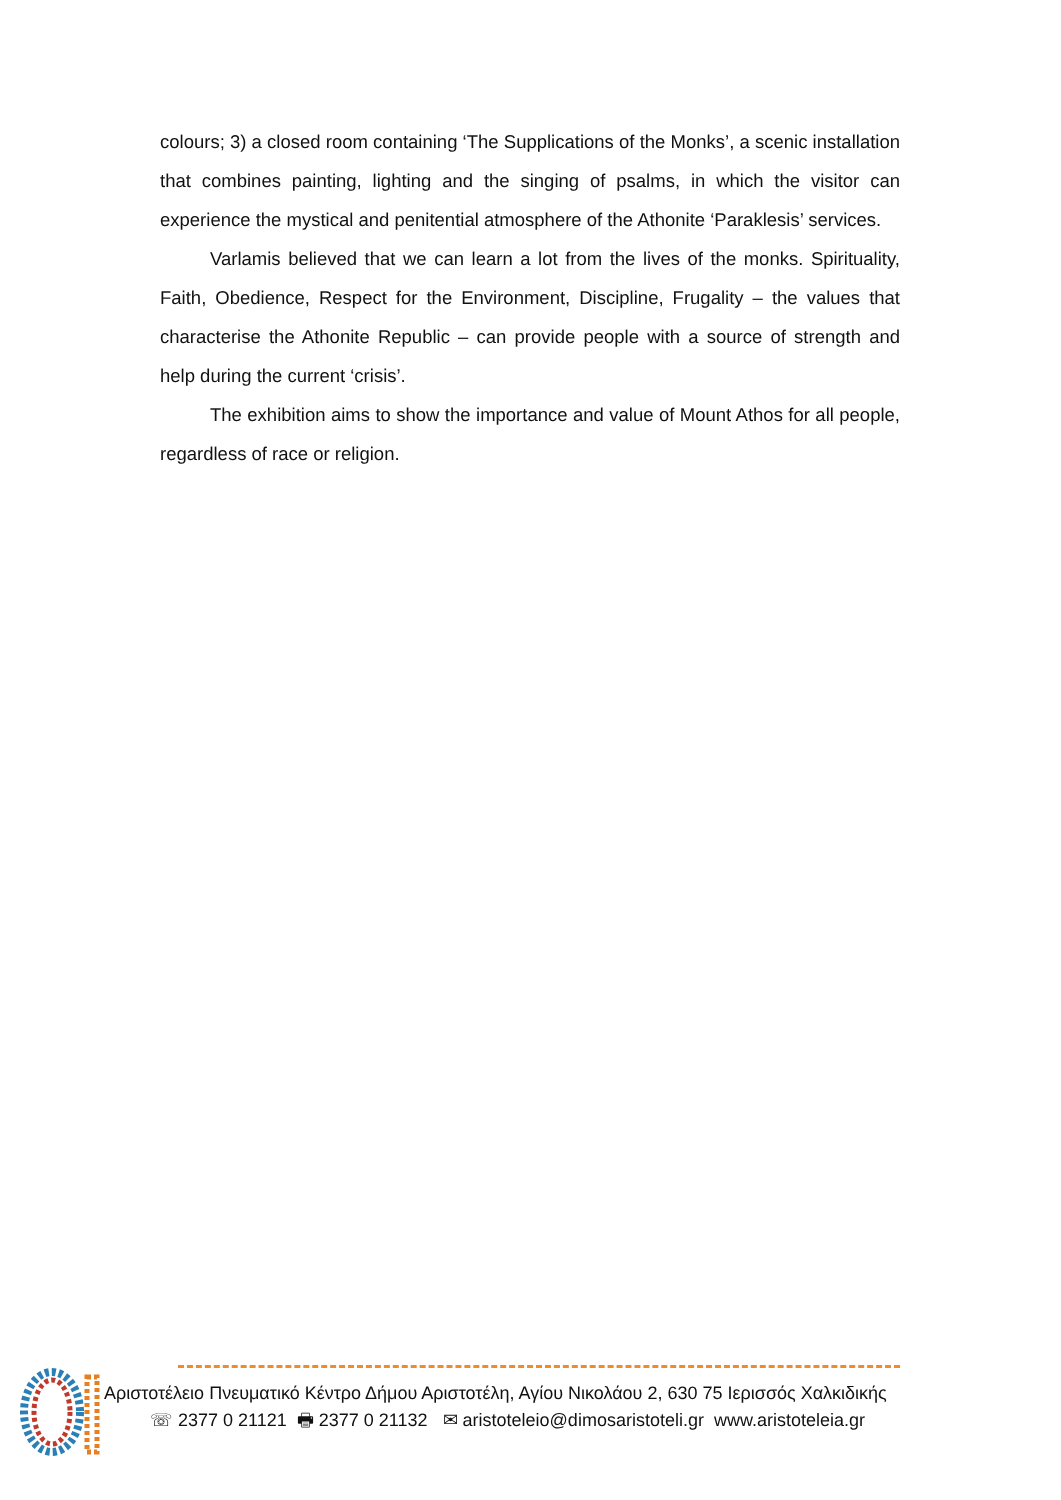colours; 3) a closed room containing ‘The Supplications of the Monks’, a scenic installation that combines painting, lighting and the singing of psalms, in which the visitor can experience the mystical and penitential atmosphere of the Athonite ‘Paraklesis’ services.
Varlamis believed that we can learn a lot from the lives of the monks. Spirituality, Faith, Obedience, Respect for the Environment, Discipline, Frugality – the values that characterise the Athonite Republic – can provide people with a source of strength and help during the current ‘crisis’.
The exhibition aims to show the importance and value of Mount Athos for all people, regardless of race or religion.
Αριστοτέλειο Πνευματικό Κέντρο Δήμου Αριστοτέλη, Αγίου Νικολάου 2, 630 75 Ιερισσός Χαλκιδικής
☏ 2377 0 21121 🖶 2377 0 21132 ✉ aristoteleio@dimosaristoteli.gr www.aristoteleia.gr